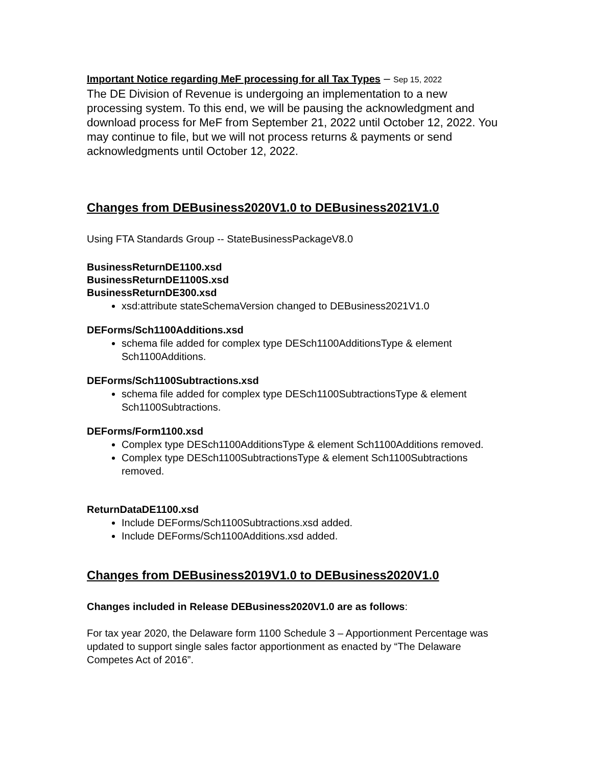Important Notice regarding MeF processing for all Tax Types – Sep 15, 2022
The DE Division of Revenue is undergoing an implementation to a new processing system. To this end, we will be pausing the acknowledgment and download process for MeF from September 21, 2022 until October 12, 2022. You may continue to file, but we will not process returns & payments or send acknowledgments until October 12, 2022.
Changes from DEBusiness2020V1.0 to DEBusiness2021V1.0
Using FTA Standards Group -- StateBusinessPackageV8.0
BusinessReturnDE1100.xsd
BusinessReturnDE1100S.xsd
BusinessReturnDE300.xsd
xsd:attribute stateSchemaVersion changed to DEBusiness2021V1.0
DEForms/Sch1100Additions.xsd
schema file added for complex type DESch1100AdditionsType & element Sch1100Additions.
DEForms/Sch1100Subtractions.xsd
schema file added for complex type DESch1100SubtractionsType & element Sch1100Subtractions.
DEForms/Form1100.xsd
Complex type DESch1100AdditionsType & element Sch1100Additions removed.
Complex type DESch1100SubtractionsType & element Sch1100Subtractions removed.
ReturnDataDE1100.xsd
Include DEForms/Sch1100Subtractions.xsd added.
Include DEForms/Sch1100Additions.xsd added.
Changes from DEBusiness2019V1.0 to DEBusiness2020V1.0
Changes included in Release DEBusiness2020V1.0 are as follows:
For tax year 2020, the Delaware form 1100 Schedule 3 – Apportionment Percentage was updated to support single sales factor apportionment as enacted by “The Delaware Competes Act of 2016”.